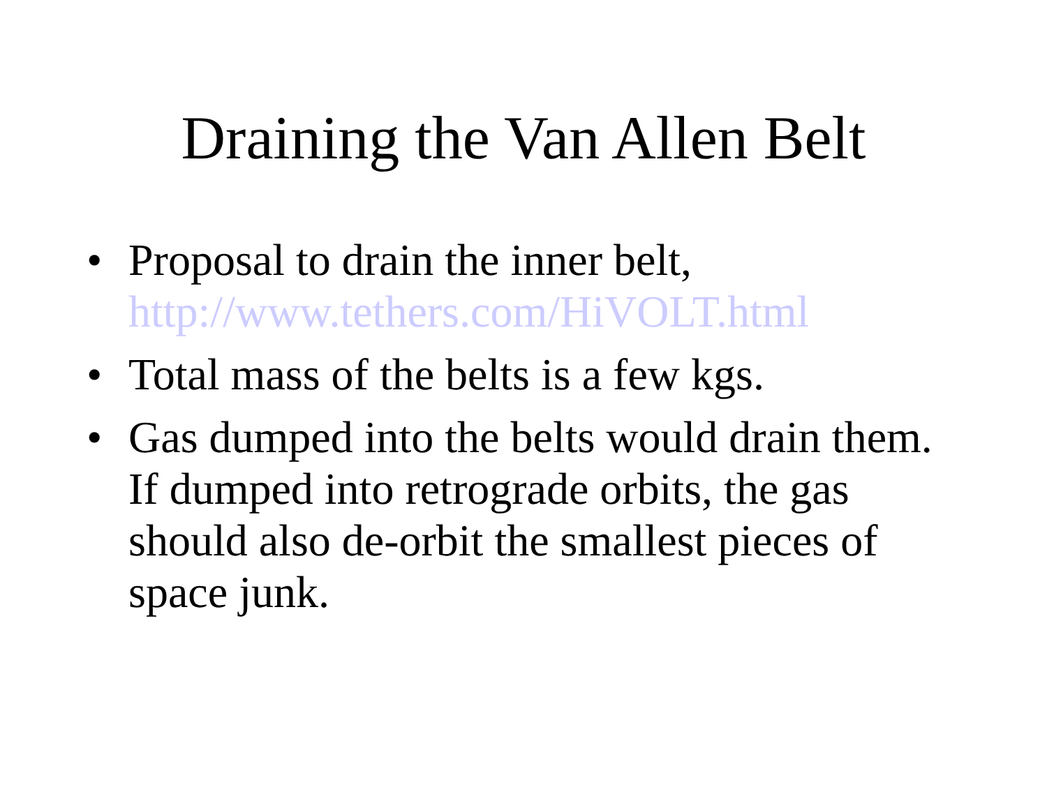Draining the Van Allen Belt
• Proposal to drain the inner belt, http://www.tethers.com/HiVOLT.html
• Total mass of the belts is a few kgs.
• Gas dumped into the belts would drain them. If dumped into retrograde orbits, the gas should also de-orbit the smallest pieces of space junk.